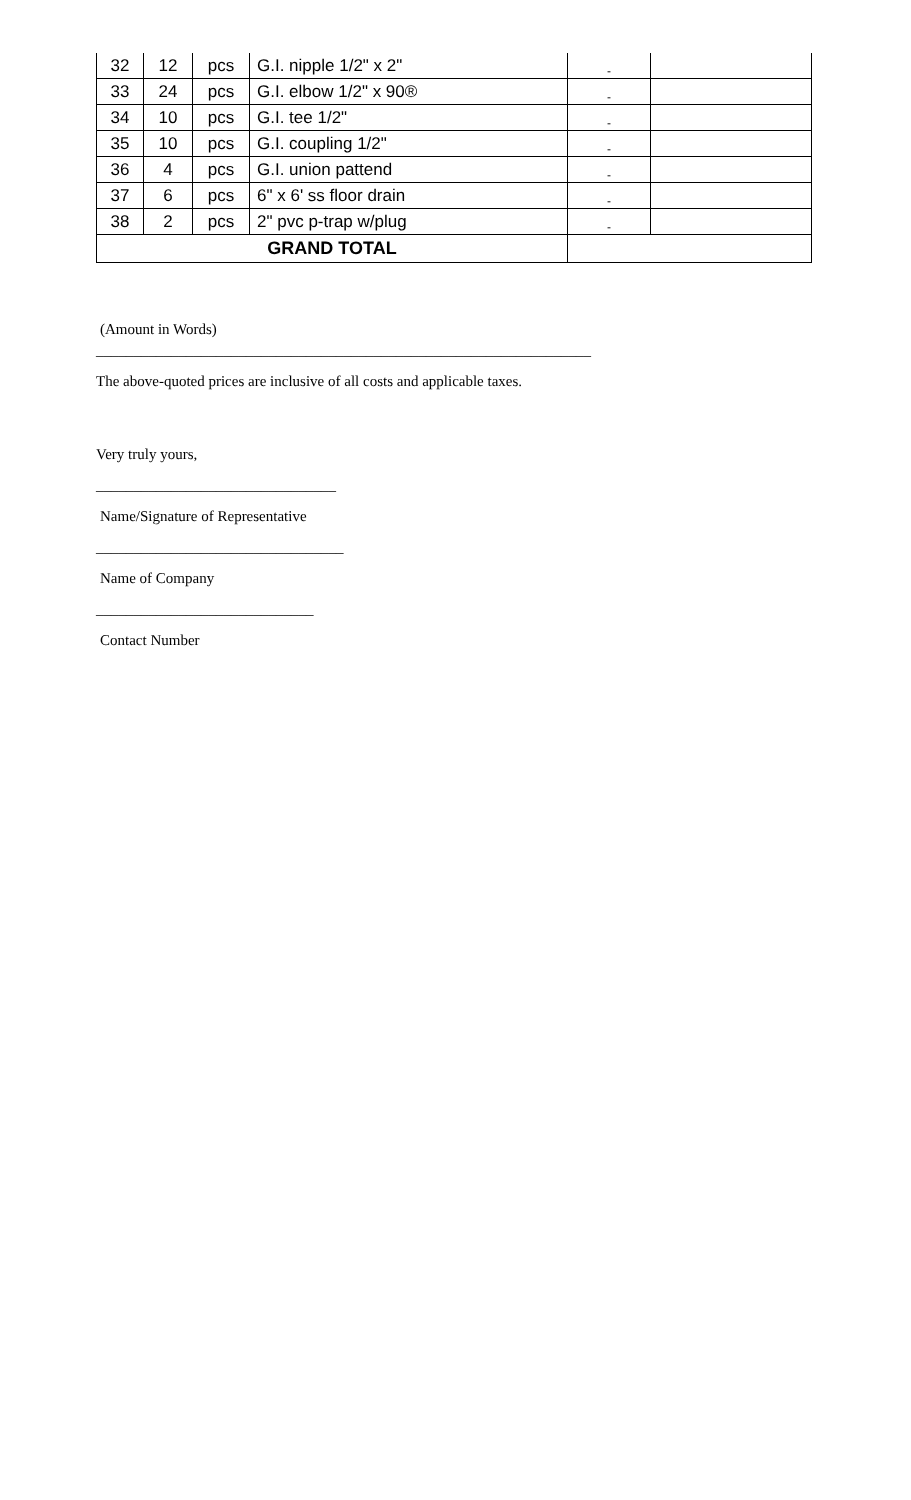| 32 | 12 | pcs | G.I. nipple 1/2" x 2" | - | |
| 33 | 24 | pcs | G.I. elbow 1/2" x 90® | - | |
| 34 | 10 | pcs | G.I. tee 1/2" | - | |
| 35 | 10 | pcs | G.I. coupling 1/2" | - | |
| 36 | 4 | pcs | G.I. union pattend | - | |
| 37 | 6 | pcs | 6" x 6' ss floor drain | - | |
| 38 | 2 | pcs | 2" pvc p-trap w/plug | - | |
| GRAND TOTAL | | | | | |
(Amount in Words)
__________________________________________________________________
The above-quoted prices are inclusive of all costs and applicable taxes.
Very truly yours,
________________________________
Name/Signature of Representative
_________________________________
Name of Company
_____________________________
Contact Number